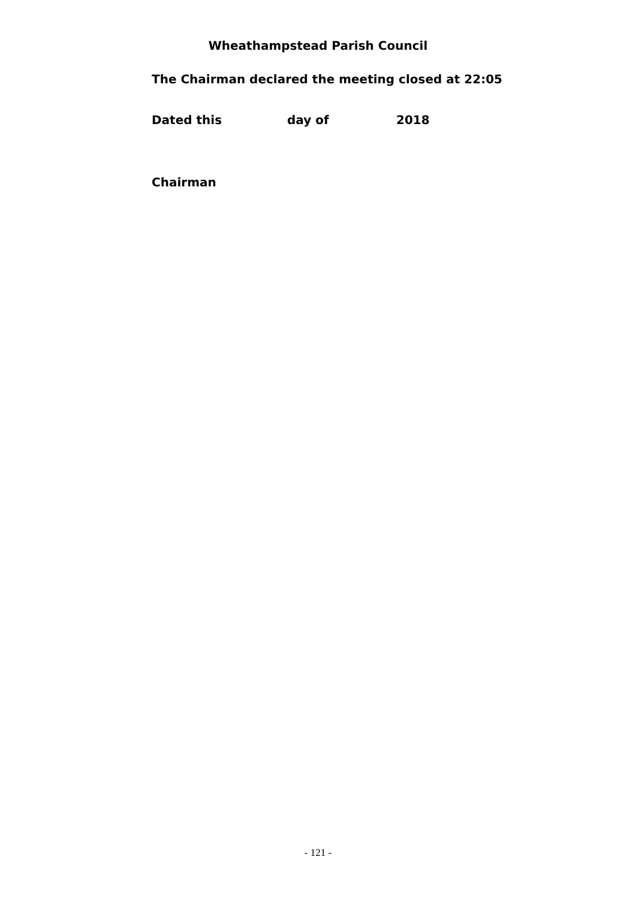Wheathampstead Parish Council
The Chairman declared the meeting closed at 22:05
Dated this day of 2018
Chairman
- 121 -